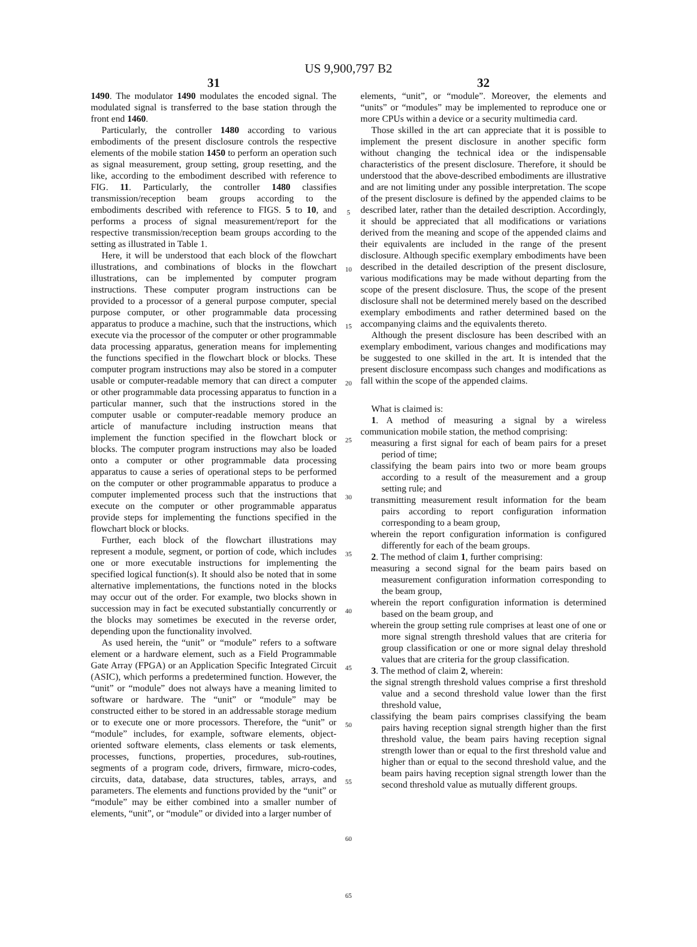US 9,900,797 B2
31
1490. The modulator 1490 modulates the encoded signal. The modulated signal is transferred to the base station through the front end 1460.
Particularly, the controller 1480 according to various embodiments of the present disclosure controls the respective elements of the mobile station 1450 to perform an operation such as signal measurement, group setting, group resetting, and the like, according to the embodiment described with reference to FIG. 11. Particularly, the controller 1480 classifies transmission/reception beam groups according to the embodiments described with reference to FIGS. 5 to 10, and performs a process of signal measurement/report for the respective transmission/reception beam groups according to the setting as illustrated in Table 1.
Here, it will be understood that each block of the flowchart illustrations, and combinations of blocks in the flowchart illustrations, can be implemented by computer program instructions. These computer program instructions can be provided to a processor of a general purpose computer, special purpose computer, or other programmable data processing apparatus to produce a machine, such that the instructions, which execute via the processor of the computer or other programmable data processing apparatus, generation means for implementing the functions specified in the flowchart block or blocks. These computer program instructions may also be stored in a computer usable or computer-readable memory that can direct a computer or other programmable data processing apparatus to function in a particular manner, such that the instructions stored in the computer usable or computer-readable memory produce an article of manufacture including instruction means that implement the function specified in the flowchart block or blocks. The computer program instructions may also be loaded onto a computer or other programmable data processing apparatus to cause a series of operational steps to be performed on the computer or other programmable apparatus to produce a computer implemented process such that the instructions that execute on the computer or other programmable apparatus provide steps for implementing the functions specified in the flowchart block or blocks.
Further, each block of the flowchart illustrations may represent a module, segment, or portion of code, which includes one or more executable instructions for implementing the specified logical function(s). It should also be noted that in some alternative implementations, the functions noted in the blocks may occur out of the order. For example, two blocks shown in succession may in fact be executed substantially concurrently or the blocks may sometimes be executed in the reverse order, depending upon the functionality involved.
As used herein, the “unit” or “module” refers to a software element or a hardware element, such as a Field Programmable Gate Array (FPGA) or an Application Specific Integrated Circuit (ASIC), which performs a predetermined function. However, the “unit” or “module” does not always have a meaning limited to software or hardware. The “unit” or “module” may be constructed either to be stored in an addressable storage medium or to execute one or more processors. Therefore, the “unit” or “module” includes, for example, software elements, object-oriented software elements, class elements or task elements, processes, functions, properties, procedures, sub-routines, segments of a program code, drivers, firmware, micro-codes, circuits, data, database, data structures, tables, arrays, and parameters. The elements and functions provided by the “unit” or “module” may be either combined into a smaller number of elements, “unit”, or “module” or divided into a larger number of
5
10
15
20
25
30
35
40
45
50
55
60
65
32
elements, “unit”, or “module”. Moreover, the elements and “units” or “modules” may be implemented to reproduce one or more CPUs within a device or a security multimedia card.
Those skilled in the art can appreciate that it is possible to implement the present disclosure in another specific form without changing the technical idea or the indispensable characteristics of the present disclosure. Therefore, it should be understood that the above-described embodiments are illustrative and are not limiting under any possible interpretation. The scope of the present disclosure is defined by the appended claims to be described later, rather than the detailed description. Accordingly, it should be appreciated that all modifications or variations derived from the meaning and scope of the appended claims and their equivalents are included in the range of the present disclosure. Although specific exemplary embodiments have been described in the detailed description of the present disclosure, various modifications may be made without departing from the scope of the present disclosure. Thus, the scope of the present disclosure shall not be determined merely based on the described exemplary embodiments and rather determined based on the accompanying claims and the equivalents thereto.
Although the present disclosure has been described with an exemplary embodiment, various changes and modifications may be suggested to one skilled in the art. It is intended that the present disclosure encompass such changes and modifications as fall within the scope of the appended claims.
What is claimed is:
1. A method of measuring a signal by a wireless communication mobile station, the method comprising:
measuring a first signal for each of beam pairs for a preset period of time;
classifying the beam pairs into two or more beam groups according to a result of the measurement and a group setting rule; and
transmitting measurement result information for the beam pairs according to report configuration information corresponding to a beam group,
wherein the report configuration information is configured differently for each of the beam groups.
2. The method of claim 1, further comprising:
measuring a second signal for the beam pairs based on measurement configuration information corresponding to the beam group,
wherein the report configuration information is determined based on the beam group, and
wherein the group setting rule comprises at least one of one or more signal strength threshold values that are criteria for group classification or one or more signal delay threshold values that are criteria for the group classification.
3. The method of claim 2, wherein:
the signal strength threshold values comprise a first threshold value and a second threshold value lower than the first threshold value,
classifying the beam pairs comprises classifying the beam pairs having reception signal strength higher than the first threshold value, the beam pairs having reception signal strength lower than or equal to the first threshold value and higher than or equal to the second threshold value, and the beam pairs having reception signal strength lower than the second threshold value as mutually different groups.